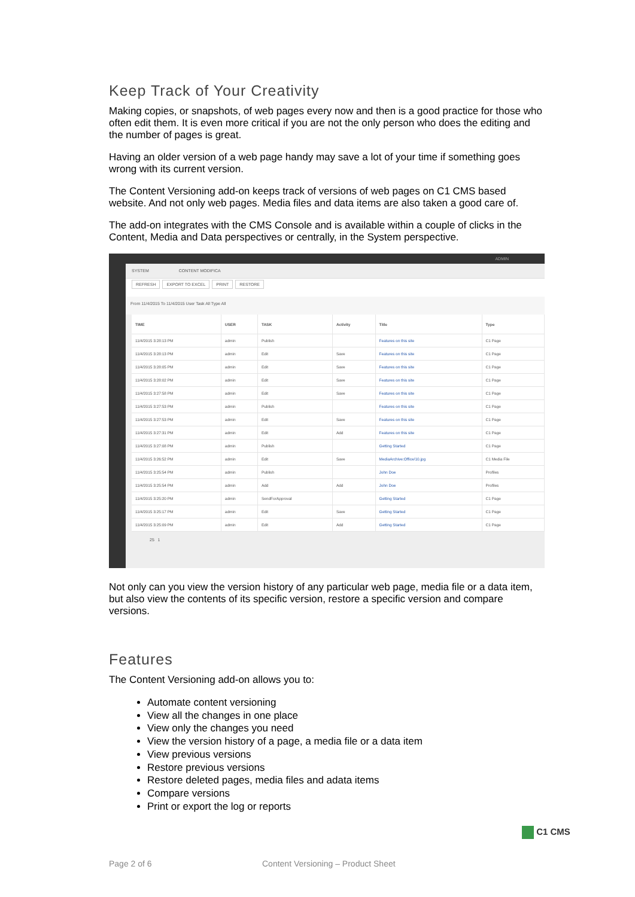Keep Track of Your Creativity
Making copies, or snapshots, of web pages every now and then is a good practice for those who often edit them. It is even more critical if you are not the only person who does the editing and the number of pages is great.
Having an older version of a web page handy may save a lot of your time if something goes wrong with its current version.
The Content Versioning add-on keeps track of versions of web pages on C1 CMS based website. And not only web pages. Media files and data items are also taken a good care of.
The add-on integrates with the CMS Console and is available within a couple of clicks in the Content, Media and Data perspectives or centrally, in the System perspective.
ADMIN
SYSTEM CONTENT MODIFICA
REFRESH EXPORT TO EXCEL PRINT RESTORE
From 11/4/2015 To 11/4/2015 User Task All Type All
| TIME | USER | TASK | Activity | Title | Type |
| --- | --- | --- | --- | --- | --- |
| 11/4/2015 3:28:13 PM | admin | Publish | | Features on this site | C1 Page |
| 11/4/2015 3:28:13 PM | admin | Edit | Save | Features on this site | C1 Page |
| 11/4/2015 3:28:05 PM | admin | Edit | Save | Features on this site | C1 Page |
| 11/4/2015 3:28:02 PM | admin | Edit | Save | Features on this site | C1 Page |
| 11/4/2015 3:27:58 PM | admin | Edit | Save | Features on this site | C1 Page |
| 11/4/2015 3:27:53 PM | admin | Publish | | Features on this site | C1 Page |
| 11/4/2015 3:27:53 PM | admin | Edit | Save | Features on this site | C1 Page |
| 11/4/2015 3:27:31 PM | admin | Edit | Add | Features on this site | C1 Page |
| 11/4/2015 3:27:08 PM | admin | Publish | | Getting Started | C1 Page |
| 11/4/2015 3:26:52 PM | admin | Edit | Save | MediaArchive:Office/10.jpg | C1 Media File |
| 11/4/2015 3:25:54 PM | admin | Publish | | John Doe | Profiles |
| 11/4/2015 3:25:54 PM | admin | Add | Add | John Doe | Profiles |
| 11/4/2015 3:25:20 PM | admin | SendForApproval | | Getting Started | C1 Page |
| 11/4/2015 3:25:17 PM | admin | Edit | Save | Getting Started | C1 Page |
| 11/4/2015 3:25:09 PM | admin | Edit | Add | Getting Started | C1 Page |
25 1
Not only can you view the version history of any particular web page, media file or a data item, but also view the contents of its specific version, restore a specific version and compare versions.
Features
The Content Versioning add-on allows you to:
Automate content versioning
View all the changes in one place
View only the changes you need
View the version history of a page, a media file or a data item
View previous versions
Restore previous versions
Restore deleted pages, media files and adata items
Compare versions
Print or export the log or reports
C1 CMS
Page 2 of 6
Content Versioning – Product Sheet